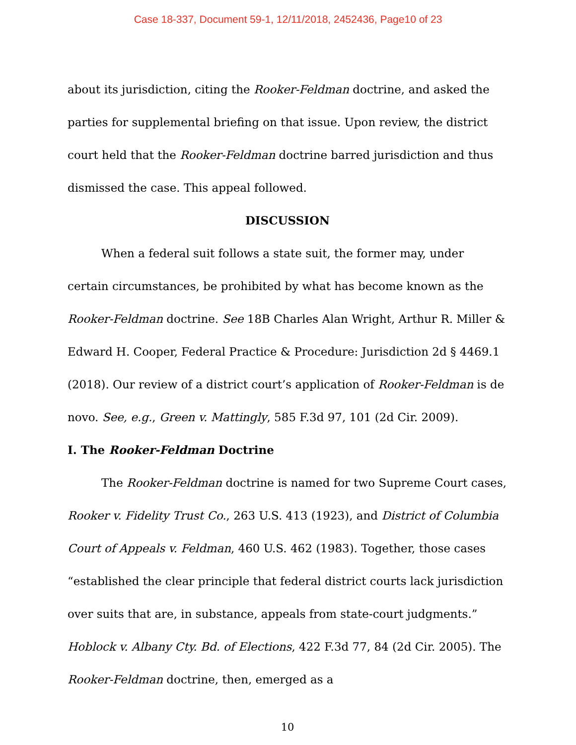Case 18-337, Document 59-1, 12/11/2018, 2452436, Page10 of 23
about its jurisdiction, citing the Rooker-Feldman doctrine, and asked the parties for supplemental briefing on that issue. Upon review, the district court held that the Rooker-Feldman doctrine barred jurisdiction and thus dismissed the case. This appeal followed.
DISCUSSION
When a federal suit follows a state suit, the former may, under certain circumstances, be prohibited by what has become known as the Rooker-Feldman doctrine. See 18B Charles Alan Wright, Arthur R. Miller & Edward H. Cooper, Federal Practice & Procedure: Jurisdiction 2d § 4469.1 (2018). Our review of a district court’s application of Rooker-Feldman is de novo. See, e.g., Green v. Mattingly, 585 F.3d 97, 101 (2d Cir. 2009).
I. The Rooker-Feldman Doctrine
The Rooker-Feldman doctrine is named for two Supreme Court cases, Rooker v. Fidelity Trust Co., 263 U.S. 413 (1923), and District of Columbia Court of Appeals v. Feldman, 460 U.S. 462 (1983). Together, those cases “established the clear principle that federal district courts lack jurisdiction over suits that are, in substance, appeals from state-court judgments.” Hoblock v. Albany Cty. Bd. of Elections, 422 F.3d 77, 84 (2d Cir. 2005). The Rooker-Feldman doctrine, then, emerged as a
10